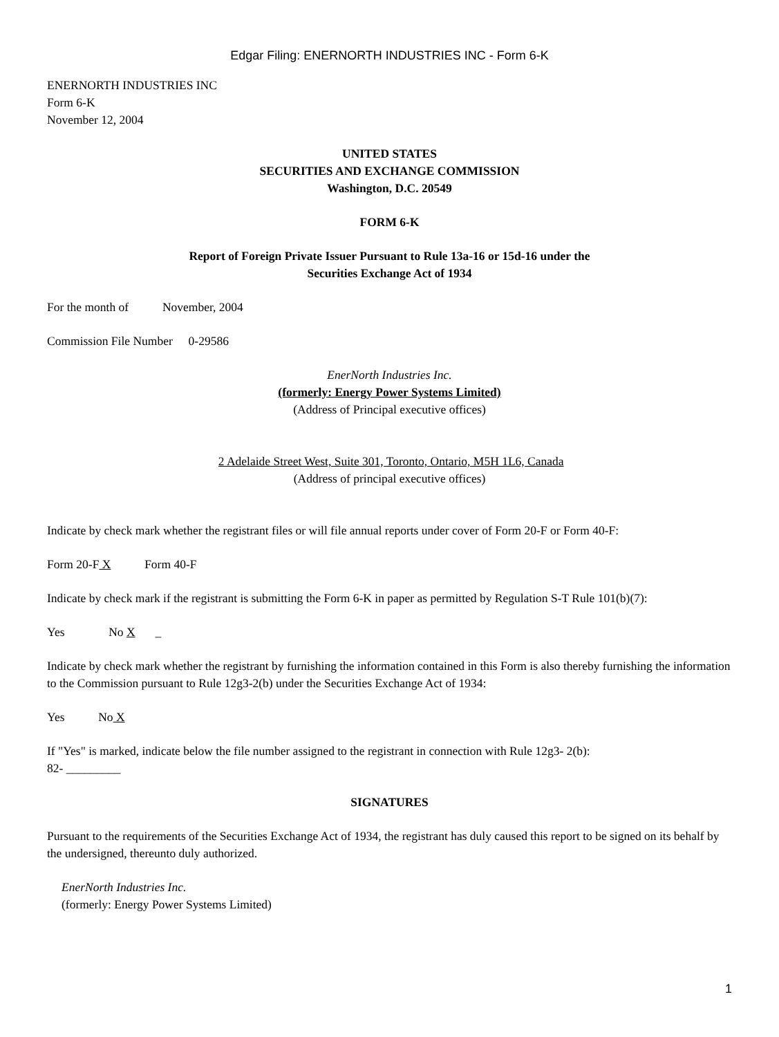Edgar Filing: ENERNORTH INDUSTRIES INC - Form 6-K
ENERNORTH INDUSTRIES INC
Form 6-K
November 12, 2004
UNITED STATES
SECURITIES AND EXCHANGE COMMISSION
Washington, D.C. 20549
FORM 6-K
Report of Foreign Private Issuer Pursuant to Rule 13a-16 or 15d-16 under the
Securities Exchange Act of 1934
For the month of November, 2004
Commission File Number 0-29586
EnerNorth Industries Inc.
(formerly: Energy Power Systems Limited)
(Address of Principal executive offices)
2 Adelaide Street West, Suite 301, Toronto, Ontario, M5H 1L6, Canada
(Address of principal executive offices)
Indicate by check mark whether the registrant files or will file annual reports under cover of Form 20-F or Form 40-F:
Form 20-F X Form 40-F
Indicate by check mark if the registrant is submitting the Form 6-K in paper as permitted by Regulation S-T Rule 101(b)(7):
Yes No X _
Indicate by check mark whether the registrant by furnishing the information contained in this Form is also thereby furnishing the information to the Commission pursuant to Rule 12g3-2(b) under the Securities Exchange Act of 1934:
Yes No X
If "Yes" is marked, indicate below the file number assigned to the registrant in connection with Rule 12g3- 2(b):
82- _________
SIGNATURES
Pursuant to the requirements of the Securities Exchange Act of 1934, the registrant has duly caused this report to be signed on its behalf by the undersigned, thereunto duly authorized.
EnerNorth Industries Inc.
(formerly: Energy Power Systems Limited)
1